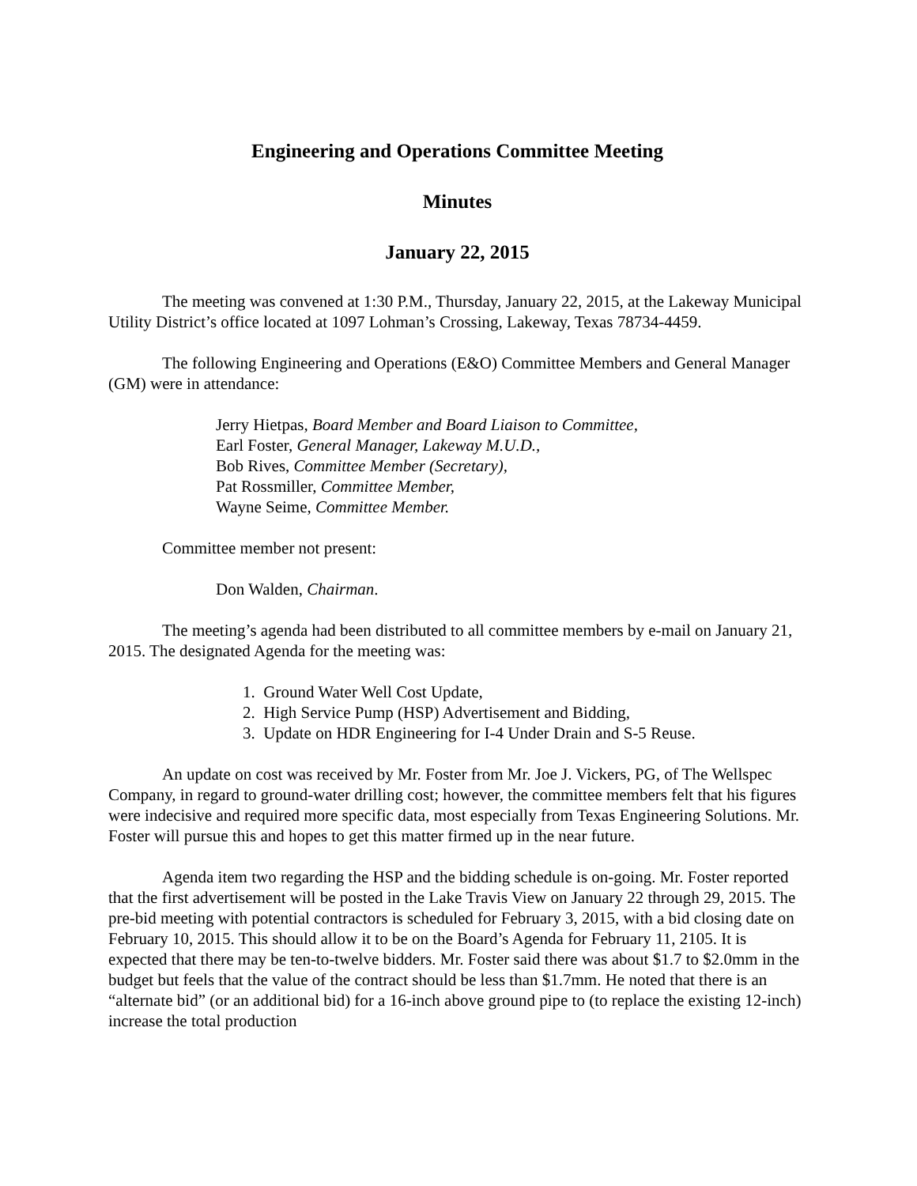Engineering and Operations Committee Meeting
Minutes
January 22, 2015
The meeting was convened at 1:30 P.M., Thursday, January 22, 2015, at the Lakeway Municipal Utility District’s office located at 1097 Lohman’s Crossing, Lakeway, Texas 78734-4459.
The following Engineering and Operations (E&O) Committee Members and General Manager (GM) were in attendance:
Jerry Hietpas, Board Member and Board Liaison to Committee,
Earl Foster, General Manager, Lakeway M.U.D.,
Bob Rives, Committee Member (Secretary),
Pat Rossmiller, Committee Member,
Wayne Seime, Committee Member.
Committee member not present:
Don Walden, Chairman.
The meeting’s agenda had been distributed to all committee members by e-mail on January 21, 2015. The designated Agenda for the meeting was:
1. Ground Water Well Cost Update,
2. High Service Pump (HSP) Advertisement and Bidding,
3. Update on HDR Engineering for I-4 Under Drain and S-5 Reuse.
An update on cost was received by Mr. Foster from Mr. Joe J. Vickers, PG, of The Wellspec Company, in regard to ground-water drilling cost; however, the committee members felt that his figures were indecisive and required more specific data, most especially from Texas Engineering Solutions. Mr. Foster will pursue this and hopes to get this matter firmed up in the near future.
Agenda item two regarding the HSP and the bidding schedule is on-going. Mr. Foster reported that the first advertisement will be posted in the Lake Travis View on January 22 through 29, 2015. The pre-bid meeting with potential contractors is scheduled for February 3, 2015, with a bid closing date on February 10, 2015. This should allow it to be on the Board’s Agenda for February 11, 2105. It is expected that there may be ten-to-twelve bidders. Mr. Foster said there was about $1.7 to $2.0mm in the budget but feels that the value of the contract should be less than $1.7mm. He noted that there is an “alternate bid” (or an additional bid) for a 16-inch above ground pipe to (to replace the existing 12-inch) increase the total production